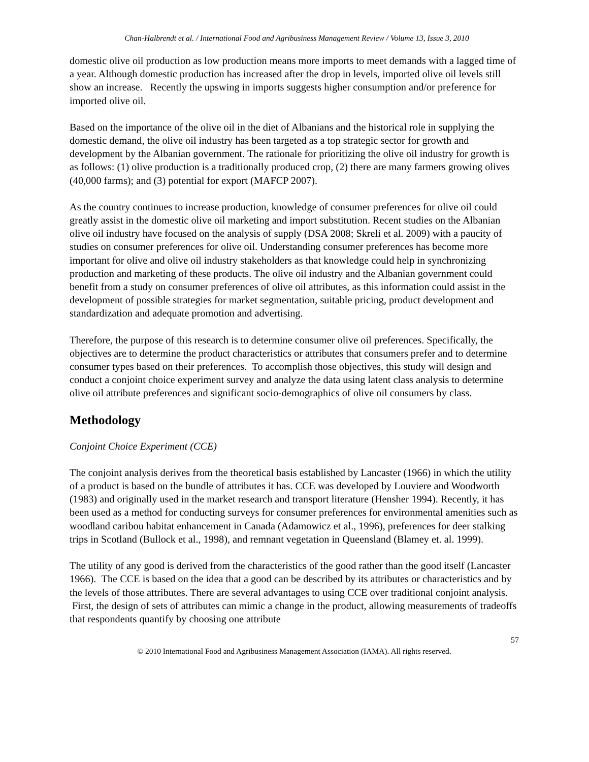Chan-Halbrendt et al. / International Food and Agribusiness Management Review / Volume 13, Issue 3, 2010
domestic olive oil production as low production means more imports to meet demands with a lagged time of a year. Although domestic production has increased after the drop in levels, imported olive oil levels still show an increase. Recently the upswing in imports suggests higher consumption and/or preference for imported olive oil.
Based on the importance of the olive oil in the diet of Albanians and the historical role in supplying the domestic demand, the olive oil industry has been targeted as a top strategic sector for growth and development by the Albanian government. The rationale for prioritizing the olive oil industry for growth is as follows: (1) olive production is a traditionally produced crop, (2) there are many farmers growing olives (40,000 farms); and (3) potential for export (MAFCP 2007).
As the country continues to increase production, knowledge of consumer preferences for olive oil could greatly assist in the domestic olive oil marketing and import substitution. Recent studies on the Albanian olive oil industry have focused on the analysis of supply (DSA 2008; Skreli et al. 2009) with a paucity of studies on consumer preferences for olive oil. Understanding consumer preferences has become more important for olive and olive oil industry stakeholders as that knowledge could help in synchronizing production and marketing of these products. The olive oil industry and the Albanian government could benefit from a study on consumer preferences of olive oil attributes, as this information could assist in the development of possible strategies for market segmentation, suitable pricing, product development and standardization and adequate promotion and advertising.
Therefore, the purpose of this research is to determine consumer olive oil preferences. Specifically, the objectives are to determine the product characteristics or attributes that consumers prefer and to determine consumer types based on their preferences. To accomplish those objectives, this study will design and conduct a conjoint choice experiment survey and analyze the data using latent class analysis to determine olive oil attribute preferences and significant socio-demographics of olive oil consumers by class.
Methodology
Conjoint Choice Experiment (CCE)
The conjoint analysis derives from the theoretical basis established by Lancaster (1966) in which the utility of a product is based on the bundle of attributes it has. CCE was developed by Louviere and Woodworth (1983) and originally used in the market research and transport literature (Hensher 1994). Recently, it has been used as a method for conducting surveys for consumer preferences for environmental amenities such as woodland caribou habitat enhancement in Canada (Adamowicz et al., 1996), preferences for deer stalking trips in Scotland (Bullock et al., 1998), and remnant vegetation in Queensland (Blamey et. al. 1999).
The utility of any good is derived from the characteristics of the good rather than the good itself (Lancaster 1966). The CCE is based on the idea that a good can be described by its attributes or characteristics and by the levels of those attributes. There are several advantages to using CCE over traditional conjoint analysis. First, the design of sets of attributes can mimic a change in the product, allowing measurements of tradeoffs that respondents quantify by choosing one attribute
57
© 2010 International Food and Agribusiness Management Association (IAMA). All rights reserved.